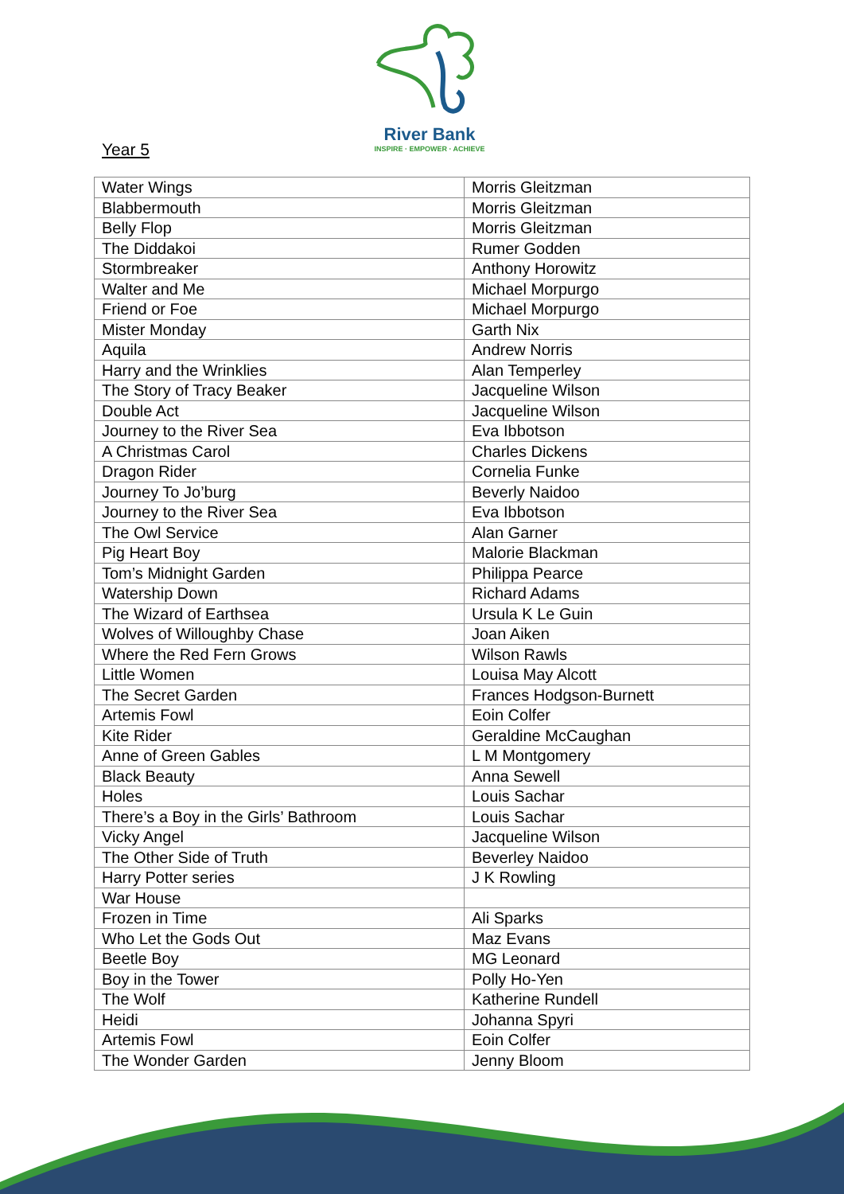River Bank
INSPIRE · EMPOWER · ACHIEVE
Year 5
| Water Wings | Morris Gleitzman |
| Blabbermouth | Morris Gleitzman |
| Belly Flop | Morris Gleitzman |
| The Diddakoi | Rumer Godden |
| Stormbreaker | Anthony Horowitz |
| Walter and Me | Michael Morpurgo |
| Friend or Foe | Michael Morpurgo |
| Mister Monday | Garth Nix |
| Aquila | Andrew Norris |
| Harry and the Wrinklies | Alan Temperley |
| The Story of Tracy Beaker | Jacqueline Wilson |
| Double Act | Jacqueline Wilson |
| Journey to the River Sea | Eva Ibbotson |
| A Christmas Carol | Charles Dickens |
| Dragon Rider | Cornelia Funke |
| Journey To Jo’burg | Beverly Naidoo |
| Journey to the River Sea | Eva Ibbotson |
| The Owl Service | Alan Garner |
| Pig Heart Boy | Malorie Blackman |
| Tom’s Midnight Garden | Philippa Pearce |
| Watership Down | Richard Adams |
| The Wizard of Earthsea | Ursula K Le Guin |
| Wolves of Willoughby Chase | Joan Aiken |
| Where the Red Fern Grows | Wilson Rawls |
| Little Women | Louisa May Alcott |
| The Secret Garden | Frances Hodgson-Burnett |
| Artemis Fowl | Eoin Colfer |
| Kite Rider | Geraldine McCaughan |
| Anne of Green Gables | L M Montgomery |
| Black Beauty | Anna Sewell |
| Holes | Louis Sachar |
| There’s a Boy in the Girls’ Bathroom | Louis Sachar |
| Vicky Angel | Jacqueline Wilson |
| The Other Side of Truth | Beverley Naidoo |
| Harry Potter series | J K Rowling |
| War House | |
| Frozen in Time | Ali Sparks |
| Who Let the Gods Out | Maz Evans |
| Beetle Boy | MG Leonard |
| Boy in the Tower | Polly Ho-Yen |
| The Wolf | Katherine Rundell |
| Heidi | Johanna Spyri |
| Artemis Fowl | Eoin Colfer |
| The Wonder Garden | Jenny Bloom |